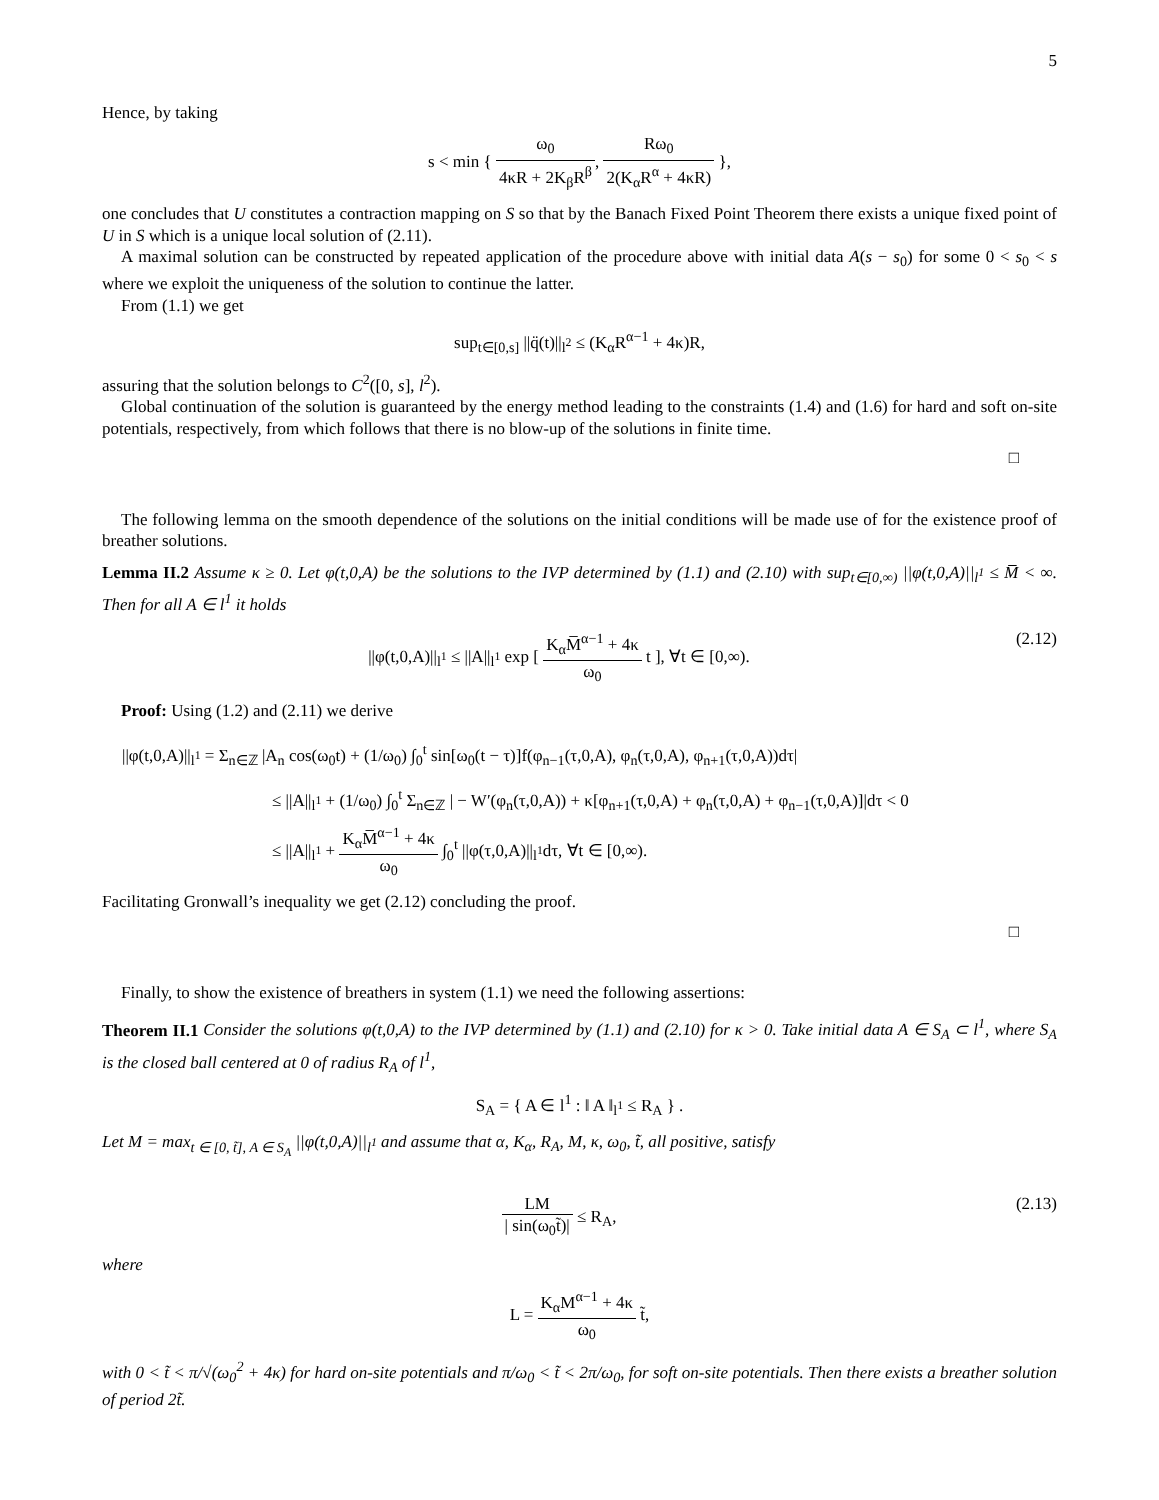5
Hence, by taking
s < min { ω<sub>0</sub> 4κR + 2K<sub>β</sub>R<sup>β</sup>, Rω<sub>0</sub> 2(K<sub>α</sub>R<sup>α</sup> + 4κR) },
one concludes that U constitutes a contraction mapping on S so that by the Banach Fixed Point Theorem there exists a unique fixed point of U in S which is a unique local solution of (2.11).
A maximal solution can be constructed by repeated application of the procedure above with initial data A(s − s<sub>0</sub>) for some 0 < s<sub>0</sub> < s where we exploit the uniqueness of the solution to continue the latter.
From (1.1) we get
sup<sub>t∈[0,s]</sub> ||q̈(t)||<sub>l<sup>2</sup></sub> ≤ (K<sub>α</sub>R<sup>α−1</sup> + 4κ)R,
assuring that the solution belongs to C<sup>2</sup>([0, s], l<sup>2</sup>).
Global continuation of the solution is guaranteed by the energy method leading to the constraints (1.4) and (1.6) for hard and soft on-site potentials, respectively, from which follows that there is no blow-up of the solutions in finite time.
□
The following lemma on the smooth dependence of the solutions on the initial conditions will be made use of for the existence proof of breather solutions.
Lemma II.2 Assume κ ≥ 0. Let φ(t,0,A) be the solutions to the IVP determined by (1.1) and (2.10) with sup<sub>t∈[0,∞)</sub> ||φ(t,0,A)||<sub>l<sup>1</sup></sub> ≤ M̅ < ∞. Then for all A ∈ l<sup>1</sup> it holds
||φ(t,0,A)||<sub>l<sup>1</sup></sub> ≤ ||A||<sub>l<sup>1</sup></sub> exp [ K<sub>α</sub>M̅<sup>α−1</sup> + 4κ ω<sub>0</sub> t ], ∀t ∈ [0,∞). (2.12)
Proof: Using (1.2) and (2.11) we derive
||φ(t,0,A)||<sub>l<sup>1</sup></sub> = Σ<sub>n∈ℤ</sub> |A<sub>n</sub> cos(ω<sub>0</sub>t) + (1/ω<sub>0</sub>) ∫<sub>0</sub><sup>t</sup> sin[ω<sub>0</sub>(t − τ)]f(φ<sub>n−1</sub>(τ,0,A), φ<sub>n</sub>(τ,0,A), φ<sub>n+1</sub>(τ,0,A))dτ|
≤ ||A||<sub>l<sup>1</sup></sub> + (1/ω<sub>0</sub>) ∫<sub>0</sub><sup>t</sup> Σ<sub>n∈ℤ</sub> | − W′(φ<sub>n</sub>(τ,0,A)) + κ[φ<sub>n+1</sub>(τ,0,A) + φ<sub>n</sub>(τ,0,A) + φ<sub>n−1</sub>(τ,0,A)]|dτ < 0
≤ ||A||<sub>l<sup>1</sup></sub> + K<sub>α</sub>M̅<sup>α−1</sup> + 4κ ω<sub>0</sub> ∫<sub>0</sub><sup>t</sup> ||φ(τ,0,A)||<sub>l<sup>1</sup></sub>dτ, ∀t ∈ [0,∞).
Facilitating Gronwall’s inequality we get (2.12) concluding the proof.
□
Finally, to show the existence of breathers in system (1.1) we need the following assertions:
Theorem II.1 Consider the solutions φ(t,0,A) to the IVP determined by (1.1) and (2.10) for κ > 0. Take initial data A ∈ S<sub>A</sub> ⊂ l<sup>1</sup>, where S<sub>A</sub> is the closed ball centered at 0 of radius R<sub>A</sub> of l<sup>1</sup>,
S<sub>A</sub> = { A ∈ l<sup>1</sup> : ‖ A ‖<sub>l<sup>1</sup></sub> ≤ R<sub>A</sub> } .
Let M = max<sub>t ∈ [0, t̃], A ∈ S<sub>A</sub></sub> ||φ(t,0,A)||<sub>l<sup>1</sup></sub> and assume that α, K<sub>α</sub>, R<sub>A</sub>, M, κ, ω<sub>0</sub>, t̃, all positive, satisfy
LM | sin(ω<sub>0</sub>t̃)| ≤ R<sub>A</sub>, (2.13)
where
L = K<sub>α</sub>M<sup>α−1</sup> + 4κ ω<sub>0</sub> t̃,
with 0 < t̃ < π/√(ω<sub>0</sub><sup>2</sup> + 4κ) for hard on-site potentials and π/ω<sub>0</sub> < t̃ < 2π/ω<sub>0</sub>, for soft on-site potentials. Then there exists a breather solution of period 2t̃.